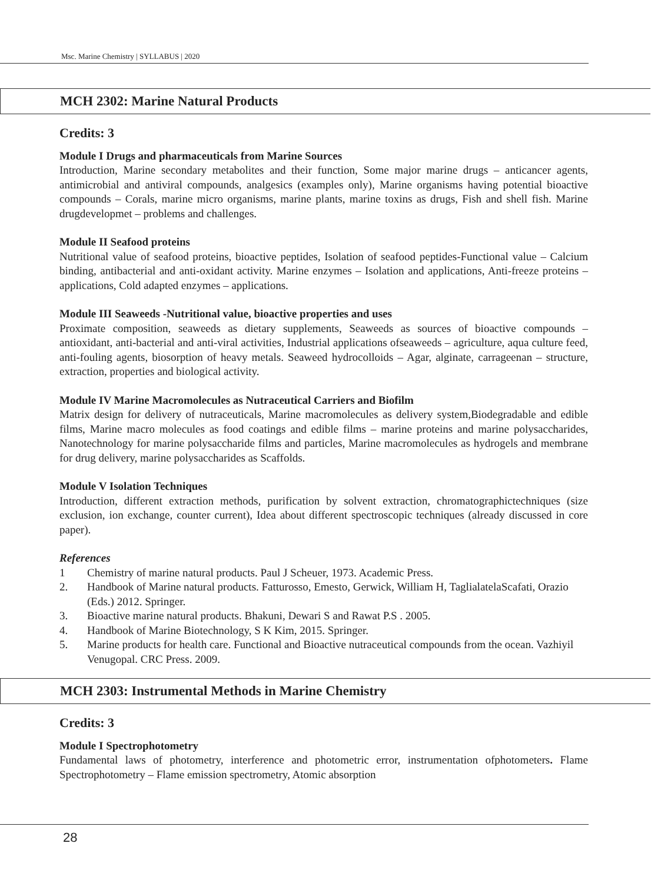Msc. Marine Chemistry | SYLLABUS | 2020
MCH 2302: Marine Natural Products
Credits: 3
Module I Drugs and pharmaceuticals from Marine Sources
Introduction, Marine secondary metabolites and their function, Some major marine drugs – anticancer agents, antimicrobial and antiviral compounds, analgesics (examples only), Marine organisms having potential bioactive compounds – Corals, marine micro organisms, marine plants, marine toxins as drugs, Fish and shell fish. Marine drugdevelopmet – problems and challenges.
Module II Seafood proteins
Nutritional value of seafood proteins, bioactive peptides, Isolation of seafood peptides-Functional value – Calcium binding, antibacterial and anti-oxidant activity. Marine enzymes – Isolation and applications, Anti-freeze proteins – applications, Cold adapted enzymes – applications.
Module III Seaweeds -Nutritional value, bioactive properties and uses
Proximate composition, seaweeds as dietary supplements, Seaweeds as sources of bioactive compounds – antioxidant, anti-bacterial and anti-viral activities, Industrial applications ofseaweeds – agriculture, aqua culture feed, anti-fouling agents, biosorption of heavy metals. Seaweed hydrocolloids – Agar, alginate, carrageenan – structure, extraction, properties and biological activity.
Module IV Marine Macromolecules as Nutraceutical Carriers and Biofilm
Matrix design for delivery of nutraceuticals, Marine macromolecules as delivery system,Biodegradable and edible films, Marine macro molecules as food coatings and edible films – marine proteins and marine polysaccharides, Nanotechnology for marine polysaccharide films and particles, Marine macromolecules as hydrogels and membrane for drug delivery, marine polysaccharides as Scaffolds.
Module V Isolation Techniques
Introduction, different extraction methods, purification by solvent extraction, chromatographictechniques (size exclusion, ion exchange, counter current), Idea about different spectroscopic techniques (already discussed in core paper).
References
1 Chemistry of marine natural products. Paul J Scheuer, 1973. Academic Press.
2. Handbook of Marine natural products. Fatturosso, Emesto, Gerwick, William H, TaglialatelaScafati, Orazio (Eds.) 2012. Springer.
3. Bioactive marine natural products. Bhakuni, Dewari S and Rawat P.S . 2005.
4. Handbook of Marine Biotechnology, S K Kim, 2015. Springer.
5. Marine products for health care. Functional and Bioactive nutraceutical compounds from the ocean. Vazhiyil Venugopal. CRC Press. 2009.
MCH 2303: Instrumental Methods in Marine Chemistry
Credits: 3
Module I Spectrophotometry
Fundamental laws of photometry, interference and photometric error, instrumentation ofphotometers. Flame Spectrophotometry – Flame emission spectrometry, Atomic absorption
28